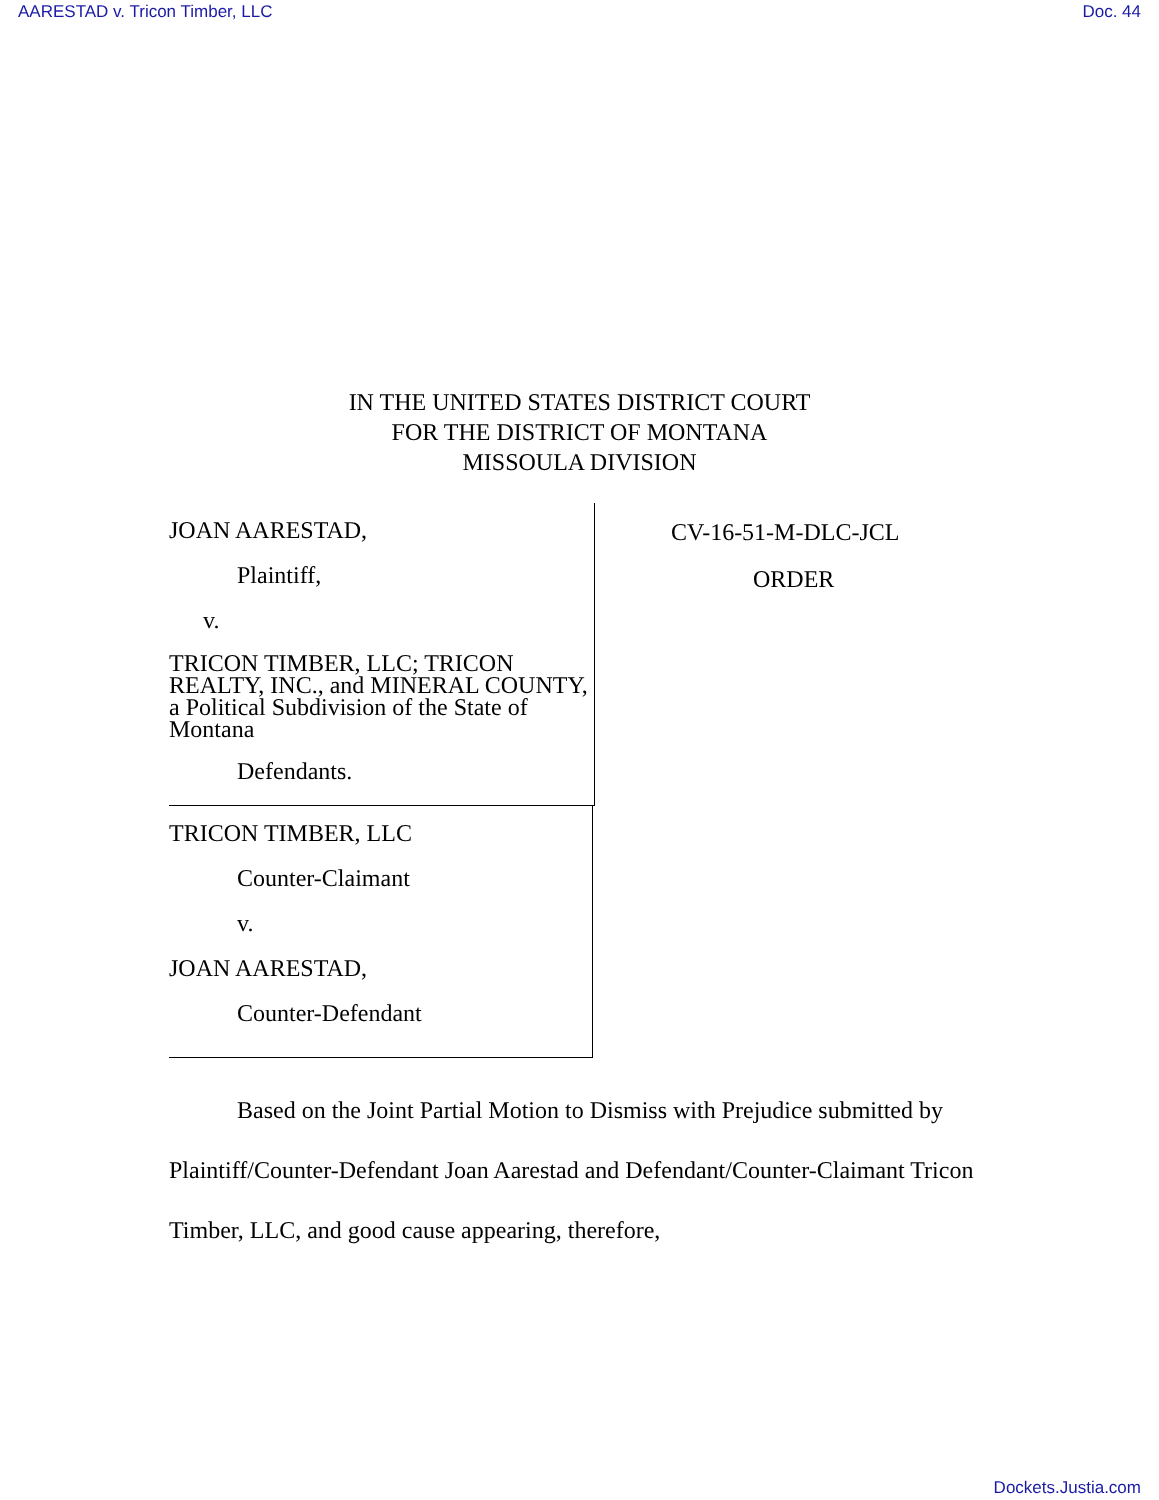AARESTAD v. Tricon Timber, LLC Doc. 44
IN THE UNITED STATES DISTRICT COURT
FOR THE DISTRICT OF MONTANA
MISSOULA DIVISION
JOAN AARESTAD,
Plaintiff,
v.
TRICON TIMBER, LLC; TRICON REALTY, INC., and MINERAL COUNTY, a Political Subdivision of the State of Montana
Defendants.
TRICON TIMBER, LLC
Counter-Claimant
v.
JOAN AARESTAD,
Counter-Defendant
CV-16-51-M-DLC-JCL
ORDER
Based on the Joint Partial Motion to Dismiss with Prejudice submitted by Plaintiff/Counter-Defendant Joan Aarestad and Defendant/Counter-Claimant Tricon Timber, LLC, and good cause appearing, therefore,
Dockets.Justia.com